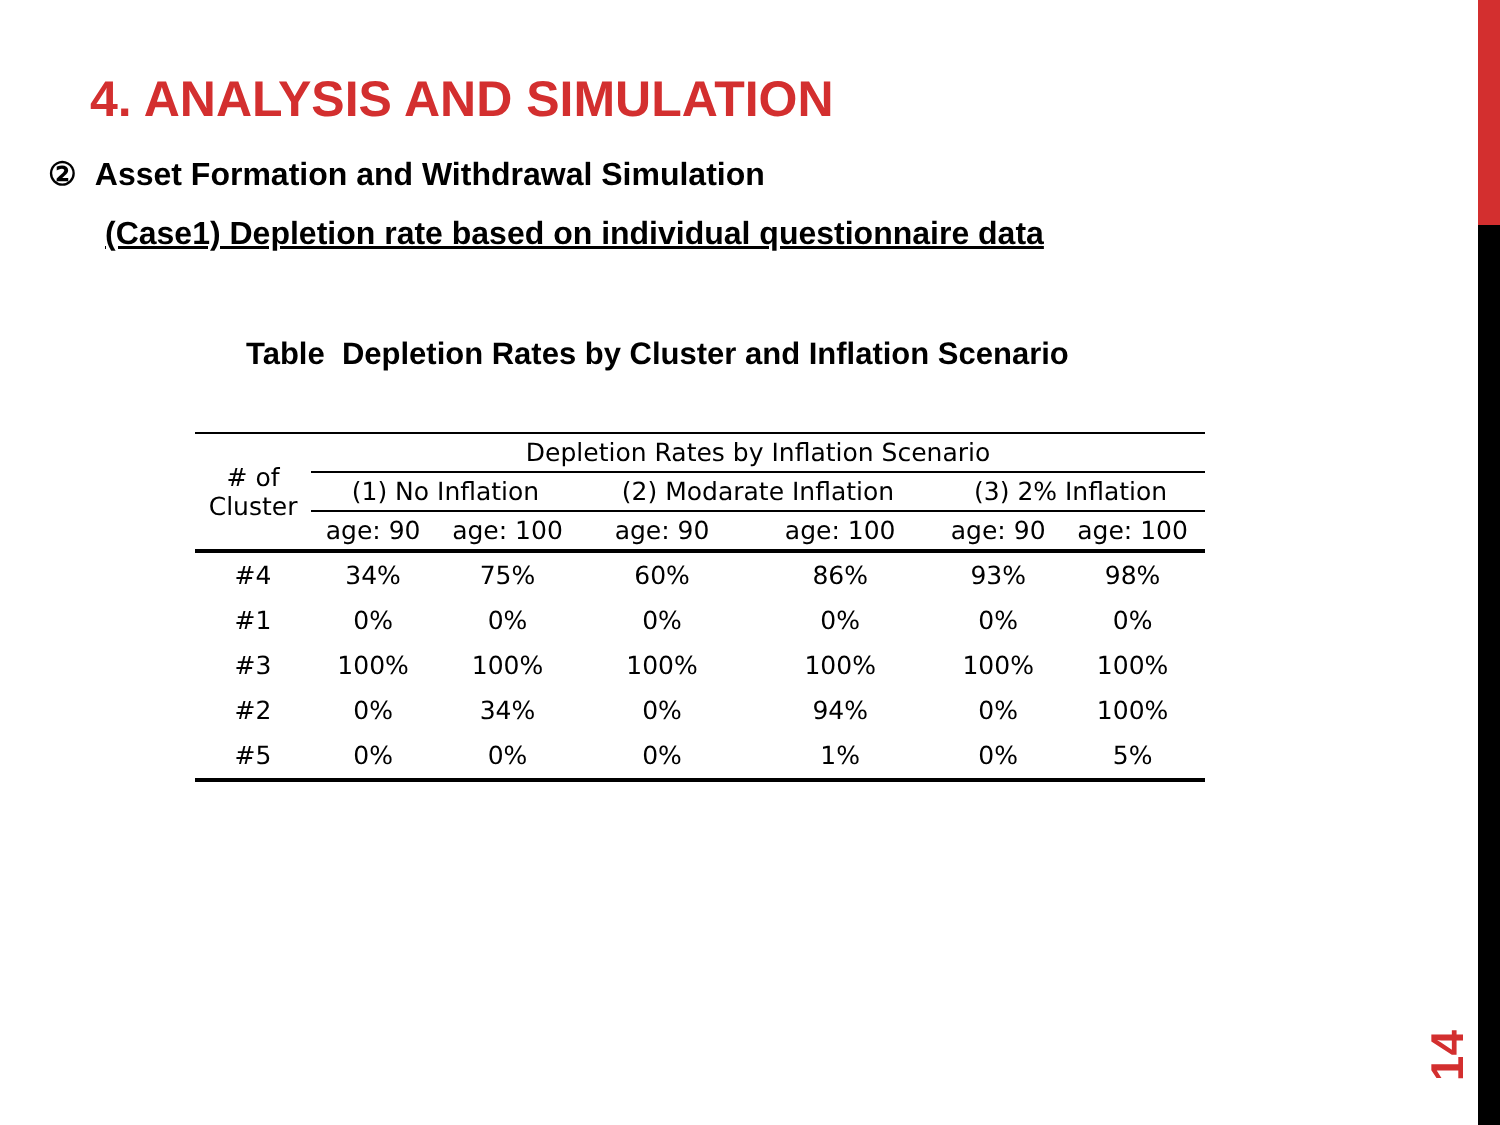4. ANALYSIS AND SIMULATION
② Asset Formation and Withdrawal Simulation
(Case1) Depletion rate based on individual questionnaire data
Table Depletion Rates by Cluster and Inflation Scenario
| # of Cluster | Depletion Rates by Inflation Scenario | | | | | |
| --- | --- | --- | --- | --- | --- | --- |
| | (1) No Inflation | | (2) Modarate Inflation | | (3) 2% Inflation | |
| | age: 90 | age: 100 | age: 90 | age: 100 | age: 90 | age: 100 |
| #4 | 34% | 75% | 60% | 86% | 93% | 98% |
| #1 | 0% | 0% | 0% | 0% | 0% | 0% |
| #3 | 100% | 100% | 100% | 100% | 100% | 100% |
| #2 | 0% | 34% | 0% | 94% | 0% | 100% |
| #5 | 0% | 0% | 0% | 1% | 0% | 5% |
14